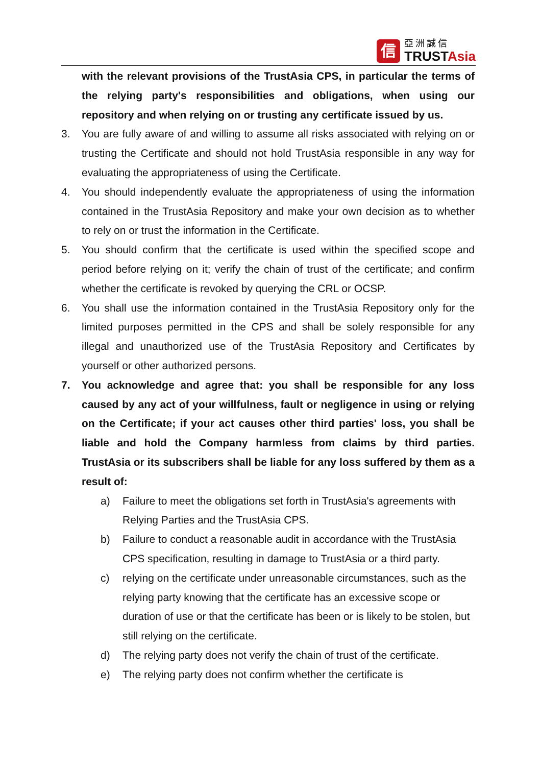信
亞洲誠信
TRUSTAsia
with the relevant provisions of the TrustAsia CPS, in particular the terms of the relying party's responsibilities and obligations, when using our repository and when relying on or trusting any certificate issued by us.
3. You are fully aware of and willing to assume all risks associated with relying on or trusting the Certificate and should not hold TrustAsia responsible in any way for evaluating the appropriateness of using the Certificate.
4. You should independently evaluate the appropriateness of using the information contained in the TrustAsia Repository and make your own decision as to whether to rely on or trust the information in the Certificate.
5. You should confirm that the certificate is used within the specified scope and period before relying on it; verify the chain of trust of the certificate; and confirm whether the certificate is revoked by querying the CRL or OCSP.
6. You shall use the information contained in the TrustAsia Repository only for the limited purposes permitted in the CPS and shall be solely responsible for any illegal and unauthorized use of the TrustAsia Repository and Certificates by yourself or other authorized persons.
7. You acknowledge and agree that: you shall be responsible for any loss caused by any act of your willfulness, fault or negligence in using or relying on the Certificate; if your act causes other third parties' loss, you shall be liable and hold the Company harmless from claims by third parties. TrustAsia or its subscribers shall be liable for any loss suffered by them as a result of:
a) Failure to meet the obligations set forth in TrustAsia's agreements with Relying Parties and the TrustAsia CPS.
b) Failure to conduct a reasonable audit in accordance with the TrustAsia CPS specification, resulting in damage to TrustAsia or a third party.
c) relying on the certificate under unreasonable circumstances, such as the relying party knowing that the certificate has an excessive scope or duration of use or that the certificate has been or is likely to be stolen, but still relying on the certificate.
d) The relying party does not verify the chain of trust of the certificate.
e) The relying party does not confirm whether the certificate is